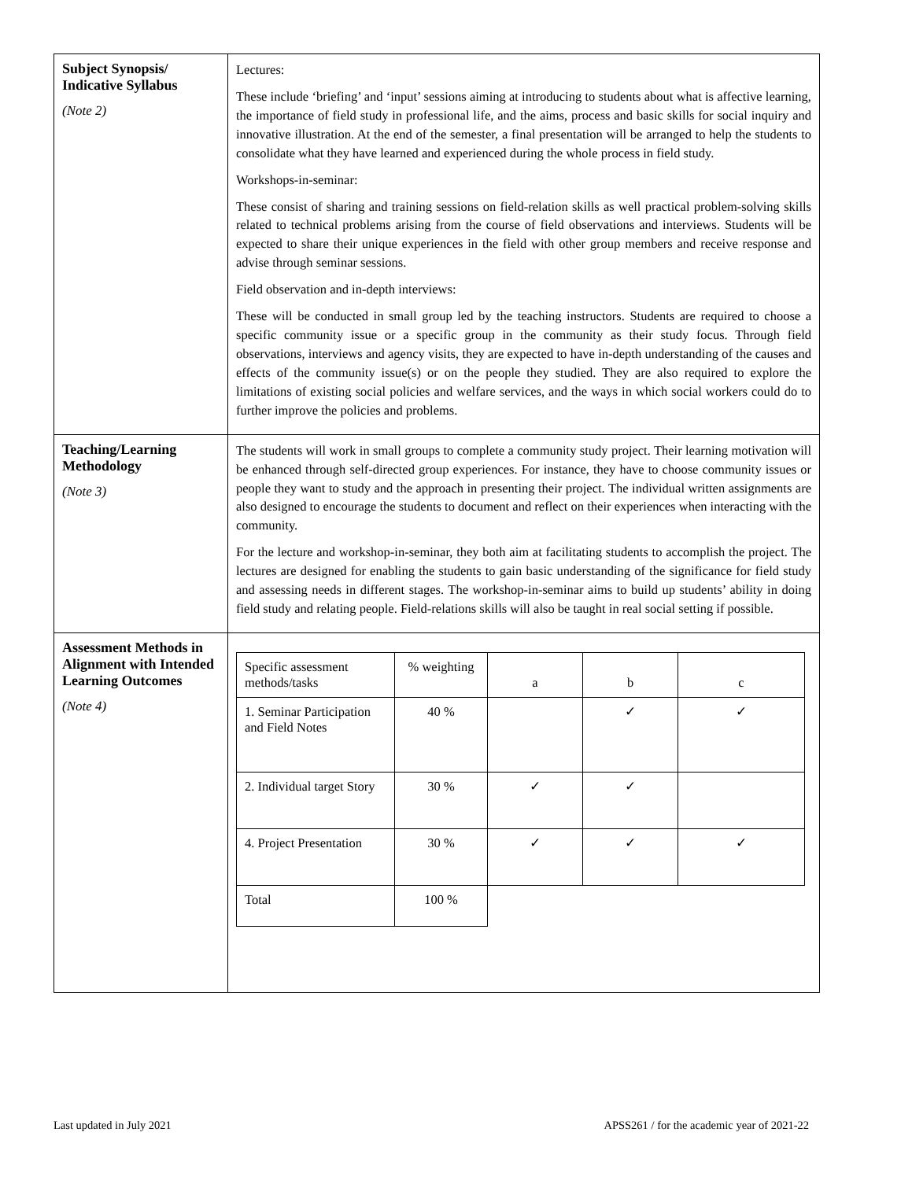| Subject Synopsis/ Indicative Syllabus (Note 2) | Lectures: These include ‘briefing’ and ‘input’ sessions aiming at introducing to students about what is affective learning, the importance of field study in professional life, and the aims, process and basic skills for social inquiry and innovative illustration. At the end of the semester, a final presentation will be arranged to help the students to consolidate what they have learned and experienced during the whole process in field study. Workshops-in-seminar: These consist of sharing and training sessions on field-relation skills as well practical problem-solving skills related to technical problems arising from the course of field observations and interviews. Students will be expected to share their unique experiences in the field with other group members and receive response and advise through seminar sessions. Field observation and in-depth interviews: These will be conducted in small group led by the teaching instructors. Students are required to choose a specific community issue or a specific group in the community as their study focus. Through field observations, interviews and agency visits, they are expected to have in-depth understanding of the causes and effects of the community issue(s) or on the people they studied. They are also required to explore the limitations of existing social policies and welfare services, and the ways in which social workers could do to further improve the policies and problems. |
| Teaching/Learning Methodology (Note 3) | The students will work in small groups to complete a community study project. Their learning motivation will be enhanced through self-directed group experiences. For instance, they have to choose community issues or people they want to study and the approach in presenting their project. The individual written assignments are also designed to encourage the students to document and reflect on their experiences when interacting with the community. For the lecture and workshop-in-seminar, they both aim at facilitating students to accomplish the project. The lectures are designed for enabling the students to gain basic understanding of the significance for field study and assessing needs in different stages. The workshop-in-seminar aims to build up students’ ability in doing field study and relating people. Field-relations skills will also be taught in real social setting if possible. |
| Assessment Methods in Alignment with Intended Learning Outcomes (Note 4) | / Specific assessment methods/tasks / % weighting / a / b / c / / 1. Seminar Participation and Field Notes / 40 % / / ✓ / ✓ / / 2. Individual target Story / 30 % / ✓ / ✓ / / / 4. Project Presentation / 30 % / ✓ / ✓ / ✓ / / Total / 100 % / / / / |
Last updated in July 2021 APSS261 / for the academic year of 2021-22